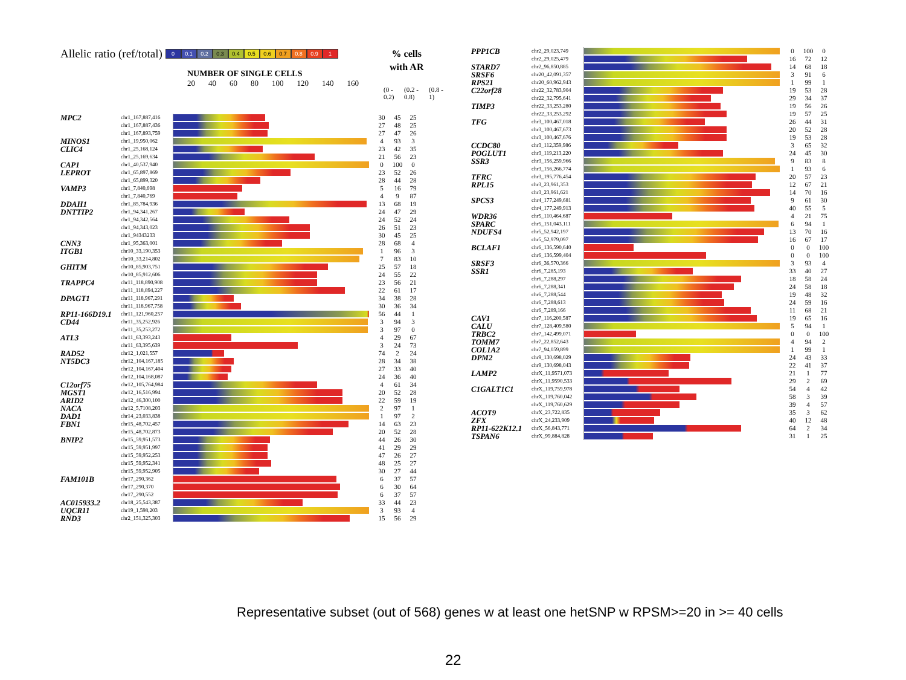Allelic ratio (ref/total) 0 0.1 0.2 0.3 0.4 0.5 0.6 0.7 0.8 0.9 1
NUMBER OF SINGLE CELLS
20 40 60 80 100 120 140 160
% cells
with AR
(0 - 0.2) (0.2 - 0.8) (0.8 - 1)
| MPC2 | chr1_167,887,416 | | 30 | 45 | 25 |
| | chr1_167,887,436 | | 27 | 48 | 25 |
| | chr1_167,893,759 | | 27 | 47 | 26 |
| MINOS1 | chr1_19,950,062 | | 4 | 93 | 3 |
| CLIC4 | chr1_25,168,124 | | 23 | 42 | 35 |
| | chr1_25,169,634 | | 21 | 56 | 23 |
| CAP1 | chr1_40,537,940 | | 0 | 100 | 0 |
| LEPROT | chr1_65,897,869 | | 23 | 52 | 26 |
| | chr1_65,899,320 | | 28 | 44 | 28 |
| VAMP3 | chr1_7,840,698 | | 5 | 16 | 79 |
| | chr1_7,840,769 | | 4 | 9 | 87 |
| DDAH1 | chr1_85,784,936 | | 13 | 68 | 19 |
| DNTTIP2 | chr1_94,341,267 | | 24 | 47 | 29 |
| | chr1_94,342,564 | | 24 | 52 | 24 |
| | chr1_94,343,023 | | 26 | 51 | 23 |
| | chr1_94343233 | | 30 | 45 | 25 |
| CNN3 | chr1_95,363,001 | | 28 | 68 | 4 |
| ITGB1 | chr10_33,190,353 | | 1 | 96 | 3 |
| | chr10_33,214,802 | | 7 | 83 | 10 |
| GHITM | chr10_85,903,751 | | 25 | 57 | 18 |
| | chr10_85,912,606 | | 24 | 55 | 22 |
| TRAPPC4 | chr11_118,890,908 | | 23 | 56 | 21 |
| | chr11_118,894,227 | | 22 | 61 | 17 |
| DPAGT1 | chr11_118,967,291 | | 34 | 38 | 28 |
| | chr11_118,967,758 | | 30 | 36 | 34 |
| RP11-166D19.1 | chr11_121,960,257 | | 56 | 44 | 1 |
| CD44 | chr11_35,252,926 | | 3 | 94 | 3 |
| | chr11_35,253,272 | | 3 | 97 | 0 |
| ATL3 | chr11_63,393,243 | | 4 | 29 | 67 |
| | chr11_63,395,639 | | 3 | 24 | 73 |
| RAD52 | chr12_1,021,557 | | 74 | 2 | 24 |
| NT5DC3 | chr12_104,167,185 | | 28 | 34 | 38 |
| | chr12_104,167,404 | | 27 | 33 | 40 |
| | chr12_104,168,087 | | 24 | 36 | 40 |
| C12orf75 | chr12_105,764,984 | | 4 | 61 | 34 |
| MGST1 | chr12_16,516,994 | | 20 | 52 | 28 |
| ARID2 | chr12_46,300,100 | | 22 | 59 | 19 |
| NACA | chr12_5,7108,203 | | 2 | 97 | 1 |
| DAD1 | chr14_23,033,838 | | 1 | 97 | 2 |
| FBN1 | chr15_48,702,457 | | 14 | 63 | 23 |
| | chr15_48,702,873 | | 20 | 52 | 28 |
| BNIP2 | chr15_59,951,573 | | 44 | 26 | 30 |
| | chr15_59,951,997 | | 41 | 29 | 29 |
| | chr15_59,952,253 | | 47 | 26 | 27 |
| | chr15_59,952,341 | | 48 | 25 | 27 |
| | chr15_59,952,905 | | 30 | 27 | 44 |
| FAM101B | chr17_290,362 | | 6 | 37 | 57 |
| | chr17_290,370 | | 6 | 30 | 64 |
| | chr17_290,552 | | 6 | 37 | 57 |
| AC015933.2 | chr18_25,543,387 | | 33 | 44 | 23 |
| UQCR11 | chr19_1,598,203 | | 3 | 93 | 4 |
| RND3 | chr2_151,325,303 | | 15 | 56 | 29 |
| PPP1CB | chr2_29,023,749 | | 0 | 100 | 0 |
| | chr2_29,025,479 | | 16 | 72 | 12 |
| STARD7 | chr2_96,850,885 | | 14 | 68 | 18 |
| SRSF6 | chr20_42,091,357 | | 3 | 91 | 6 |
| RPS21 | chr20_60,962,943 | | 1 | 99 | 1 |
| C22orf28 | chr22_32,783,904 | | 19 | 53 | 28 |
| | chr22_32,795,641 | | 29 | 34 | 37 |
| TIMP3 | chr22_33,253,280 | | 19 | 56 | 26 |
| | chr22_33,253,292 | | 19 | 57 | 25 |
| TFG | chr3_100,467,018 | | 26 | 44 | 31 |
| | chr3_100,467,673 | | 20 | 52 | 28 |
| | chr3_100,467,676 | | 19 | 53 | 28 |
| CCDC80 | chr3_112,359,986 | | 3 | 65 | 32 |
| POGLUT1 | chr3_119,213,220 | | 24 | 45 | 30 |
| SSR3 | chr3_156,259,966 | | 9 | 83 | 8 |
| | chr3_156,266,774 | | 1 | 93 | 6 |
| TFRC | chr3_195,776,454 | | 20 | 57 | 23 |
| RPL15 | chr3_23,961,353 | | 12 | 67 | 21 |
| | chr3_23,961,621 | | 14 | 70 | 16 |
| SPCS3 | chr4_177,249,681 | | 9 | 61 | 30 |
| | chr4_177,249,913 | | 40 | 55 | 5 |
| WDR36 | chr5_110,464,687 | | 4 | 21 | 75 |
| SPARC | chr5_151,043,111 | | 6 | 94 | 1 |
| NDUFS4 | chr5_52,942,197 | | 13 | 70 | 16 |
| | chr5_52,979,097 | | 16 | 67 | 17 |
| BCLAF1 | chr6_136,590,640 | | 0 | 0 | 100 |
| | chr6_136,599,404 | | 0 | 0 | 100 |
| SRSF3 | chr6_36,570,366 | | 3 | 93 | 4 |
| SSR1 | chr6_7,285,193 | | 33 | 40 | 27 |
| | chr6_7,288,297 | | 18 | 58 | 24 |
| | chr6_7,288,341 | | 24 | 58 | 18 |
| | chr6_7,288,544 | | 19 | 48 | 32 |
| | chr6_7,288,613 | | 24 | 59 | 16 |
| | chr6_7,289,166 | | 11 | 68 | 21 |
| CAV1 | chr7_116,200,587 | | 19 | 65 | 16 |
| CALU | chr7_128,409,580 | | 5 | 94 | 1 |
| TRBC2 | chr7_142,499,071 | | 0 | 0 | 100 |
| TOMM7 | chr7_22,852,643 | | 4 | 94 | 2 |
| COL1A2 | chr7_94,059,899 | | 1 | 99 | 1 |
| DPM2 | chr9_130,698,029 | | 24 | 43 | 33 |
| | chr9_130,698,043 | | 22 | 41 | 37 |
| LAMP2 | chrX_11,9571,073 | | 21 | 1 | 77 |
| | chrX_11,9590,533 | | 29 | 2 | 69 |
| C1GALT1C1 | chrX_119,759,978 | | 54 | 4 | 42 |
| | chrX_119,760,042 | | 58 | 3 | 39 |
| | chrX_119,760,629 | | 39 | 4 | 57 |
| ACOT9 | chrX_23,722,835 | | 35 | 3 | 62 |
| ZFX | chrX_24,233,909 | | 40 | 12 | 48 |
| RP11-622K12.1 | chrX_56,843,771 | | 64 | 2 | 34 |
| TSPAN6 | chrX_99,884,828 | | 31 | 1 | 25 |
Representative subset (out of 568) genes w at least one hetSNP w RPSM>=20 in >= 40 cells
22